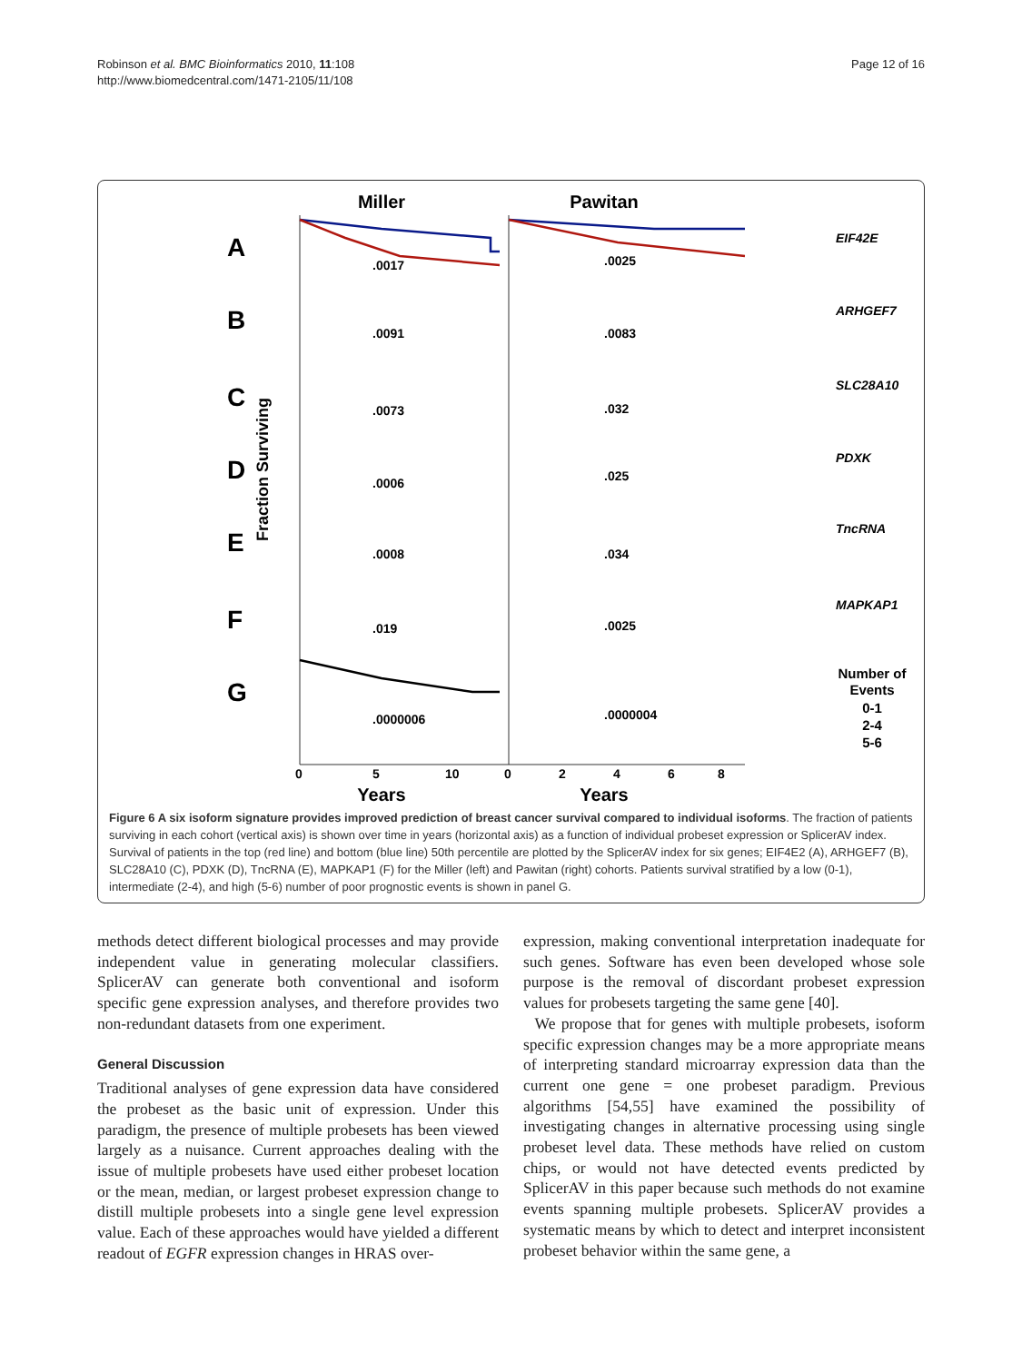Robinson et al. BMC Bioinformatics 2010, 11:108
http://www.biomedcentral.com/1471-2105/11/108
Page 12 of 16
Miller
Pawitan
Fraction Surviving
A
B
C
D
E
F
G
EIF42E
ARHGEF7
SLC28A10
PDXK
TncRNA
MAPKAP1
.0017
.0025
.0091
.0083
.0073
.032
.0006
.025
.0008
.034
.019
.0025
.0000006
.0000004
Number of
Events
0-1
2-4
5-6
0
5
10
0
2
4
6
8
Years
Years
Figure 6 A six isoform signature provides improved prediction of breast cancer survival compared to individual isoforms. The fraction of patients surviving in each cohort (vertical axis) is shown over time in years (horizontal axis) as a function of individual probeset expression or SplicerAV index. Survival of patients in the top (red line) and bottom (blue line) 50th percentile are plotted by the SplicerAV index for six genes; EIF4E2 (A), ARHGEF7 (B), SLC28A10 (C), PDXK (D), TncRNA (E), MAPKAP1 (F) for the Miller (left) and Pawitan (right) cohorts. Patients survival stratified by a low (0-1), intermediate (2-4), and high (5-6) number of poor prognostic events is shown in panel G.
methods detect different biological processes and may provide independent value in generating molecular classifiers. SplicerAV can generate both conventional and isoform specific gene expression analyses, and therefore provides two non-redundant datasets from one experiment.
General Discussion
Traditional analyses of gene expression data have considered the probeset as the basic unit of expression. Under this paradigm, the presence of multiple probesets has been viewed largely as a nuisance. Current approaches dealing with the issue of multiple probesets have used either probeset location or the mean, median, or largest probeset expression change to distill multiple probesets into a single gene level expression value. Each of these approaches would have yielded a different readout of EGFR expression changes in HRAS over-
expression, making conventional interpretation inadequate for such genes. Software has even been developed whose sole purpose is the removal of discordant probeset expression values for probesets targeting the same gene [40].
We propose that for genes with multiple probesets, isoform specific expression changes may be a more appropriate means of interpreting standard microarray expression data than the current one gene = one probeset paradigm. Previous algorithms [54,55] have examined the possibility of investigating changes in alternative processing using single probeset level data. These methods have relied on custom chips, or would not have detected events predicted by SplicerAV in this paper because such methods do not examine events spanning multiple probesets. SplicerAV provides a systematic means by which to detect and interpret inconsistent probeset behavior within the same gene, a